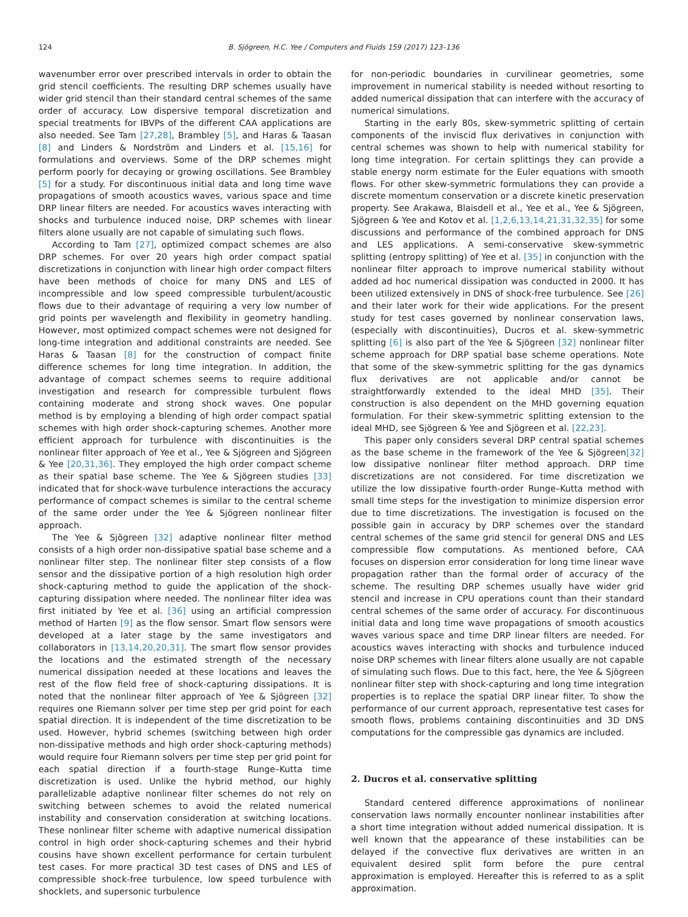124 B. Sjögreen, H.C. Yee / Computers and Fluids 159 (2017) 123–136
wavenumber error over prescribed intervals in order to obtain the grid stencil coefficients. The resulting DRP schemes usually have wider grid stencil than their standard central schemes of the same order of accuracy. Low dispersive temporal discretization and special treatments for IBVPs of the different CAA applications are also needed. See Tam [27,28], Brambley [5], and Haras & Taasan [8] and Linders & Nordström and Linders et al. [15,16] for formulations and overviews. Some of the DRP schemes might perform poorly for decaying or growing oscillations. See Brambley [5] for a study. For discontinuous initial data and long time wave propagations of smooth acoustics waves, various space and time DRP linear filters are needed. For acoustics waves interacting with shocks and turbulence induced noise, DRP schemes with linear filters alone usually are not capable of simulating such flows.
According to Tam [27], optimized compact schemes are also DRP schemes. For over 20 years high order compact spatial discretizations in conjunction with linear high order compact filters have been methods of choice for many DNS and LES of incompressible and low speed compressible turbulent/acoustic flows due to their advantage of requiring a very low number of grid points per wavelength and flexibility in geometry handling. However, most optimized compact schemes were not designed for long-time integration and additional constraints are needed. See Haras & Taasan [8] for the construction of compact finite difference schemes for long time integration. In addition, the advantage of compact schemes seems to require additional investigation and research for compressible turbulent flows containing moderate and strong shock waves. One popular method is by employing a blending of high order compact spatial schemes with high order shock-capturing schemes. Another more efficient approach for turbulence with discontinuities is the nonlinear filter approach of Yee et al., Yee & Sjögreen and Sjögreen & Yee [20,31,36]. They employed the high order compact scheme as their spatial base scheme. The Yee & Sjögreen studies [33] indicated that for shock-wave turbulence interactions the accuracy performance of compact schemes is similar to the central scheme of the same order under the Yee & Sjögreen nonlinear filter approach.
The Yee & Sjögreen [32] adaptive nonlinear filter method consists of a high order non-dissipative spatial base scheme and a nonlinear filter step. The nonlinear filter step consists of a flow sensor and the dissipative portion of a high resolution high order shock-capturing method to guide the application of the shock-capturing dissipation where needed. The nonlinear filter idea was first initiated by Yee et al. [36] using an artificial compression method of Harten [9] as the flow sensor. Smart flow sensors were developed at a later stage by the same investigators and collaborators in [13,14,20,20,31]. The smart flow sensor provides the locations and the estimated strength of the necessary numerical dissipation needed at these locations and leaves the rest of the flow field free of shock-capturing dissipations. It is noted that the nonlinear filter approach of Yee & Sjögreen [32] requires one Riemann solver per time step per grid point for each spatial direction. It is independent of the time discretization to be used. However, hybrid schemes (switching between high order non-dissipative methods and high order shock-capturing methods) would require four Riemann solvers per time step per grid point for each spatial direction if a fourth-stage Runge–Kutta time discretization is used. Unlike the hybrid method, our highly parallelizable adaptive nonlinear filter schemes do not rely on switching between schemes to avoid the related numerical instability and conservation consideration at switching locations. These nonlinear filter scheme with adaptive numerical dissipation control in high order shock-capturing schemes and their hybrid cousins have shown excellent performance for certain turbulent test cases. For more practical 3D test cases of DNS and LES of compressible shock-free turbulence, low speed turbulence with shocklets, and supersonic turbulence
for non-periodic boundaries in curvilinear geometries, some improvement in numerical stability is needed without resorting to added numerical dissipation that can interfere with the accuracy of numerical simulations.
Starting in the early 80s, skew-symmetric splitting of certain components of the inviscid flux derivatives in conjunction with central schemes was shown to help with numerical stability for long time integration. For certain splittings they can provide a stable energy norm estimate for the Euler equations with smooth flows. For other skew-symmetric formulations they can provide a discrete momentum conservation or a discrete kinetic preservation property. See Arakawa, Blaisdell et al., Yee et al., Yee & Sjögreen, Sjögreen & Yee and Kotov et al. [1,2,6,13,14,21,31,32,35] for some discussions and performance of the combined approach for DNS and LES applications. A semi-conservative skew-symmetric splitting (entropy splitting) of Yee et al. [35] in conjunction with the nonlinear filter approach to improve numerical stability without added ad hoc numerical dissipation was conducted in 2000. It has been utilized extensively in DNS of shock-free turbulence. See [26] and their later work for their wide applications. For the present study for test cases governed by nonlinear conservation laws, (especially with discontinuities), Ducros et al. skew-symmetric splitting [6] is also part of the Yee & Sjögreen [32] nonlinear filter scheme approach for DRP spatial base scheme operations. Note that some of the skew-symmetric splitting for the gas dynamics flux derivatives are not applicable and/or cannot be straightforwardly extended to the ideal MHD [35]. Their construction is also dependent on the MHD governing equation formulation. For their skew-symmetric splitting extension to the ideal MHD, see Sjögreen & Yee and Sjögreen et al. [22,23].
This paper only considers several DRP central spatial schemes as the base scheme in the framework of the Yee & Sjögreen[32] low dissipative nonlinear filter method approach. DRP time discretizations are not considered. For time discretization we utilize the low dissipative fourth-order Runge–Kutta method with small time steps for the investigation to minimize dispersion error due to time discretizations. The investigation is focused on the possible gain in accuracy by DRP schemes over the standard central schemes of the same grid stencil for general DNS and LES compressible flow computations. As mentioned before, CAA focuses on dispersion error consideration for long time linear wave propagation rather than the formal order of accuracy of the scheme. The resulting DRP schemes usually have wider grid stencil and increase in CPU operations count than their standard central schemes of the same order of accuracy. For discontinuous initial data and long time wave propagations of smooth acoustics waves various space and time DRP linear filters are needed. For acoustics waves interacting with shocks and turbulence induced noise DRP schemes with linear filters alone usually are not capable of simulating such flows. Due to this fact, here, the Yee & Sjögreen nonlinear filter step with shock-capturing and long time integration properties is to replace the spatial DRP linear filter. To show the performance of our current approach, representative test cases for smooth flows, problems containing discontinuities and 3D DNS computations for the compressible gas dynamics are included.
2. Ducros et al. conservative splitting
Standard centered difference approximations of nonlinear conservation laws normally encounter nonlinear instabilities after a short time integration without added numerical dissipation. It is well known that the appearance of these instabilities can be delayed if the convective flux derivatives are written in an equivalent desired split form before the pure central approximation is employed. Hereafter this is referred to as a split approximation.